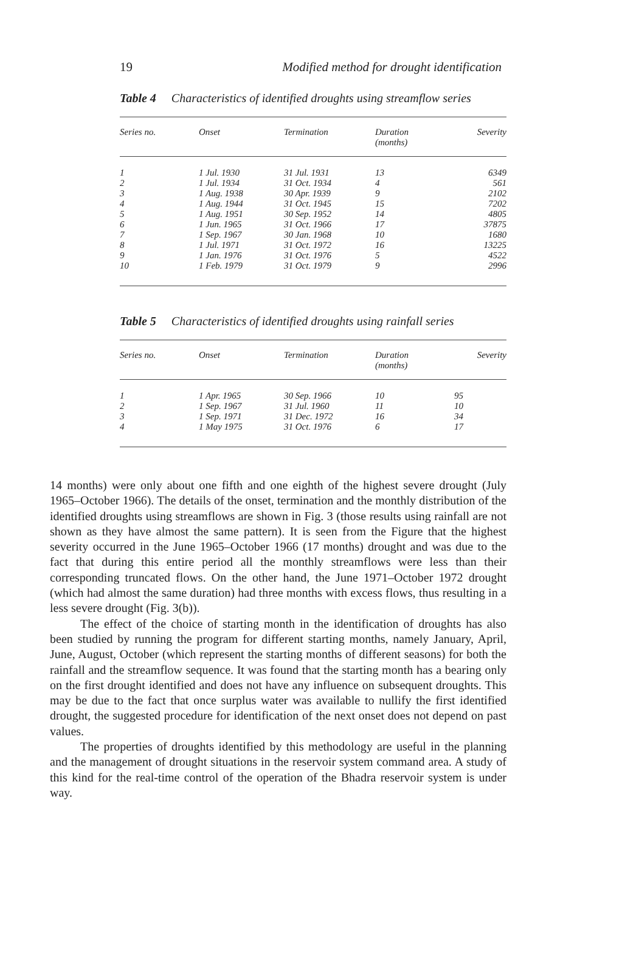19 Modified method for drought identification
Table 4 Characteristics of identified droughts using streamflow series
| Series no. | Onset | Termination | Duration (months) | Severity |
| --- | --- | --- | --- | --- |
| 1 | 1 Jul. 1930 | 31 Jul. 1931 | 13 | 6349 |
| 2 | 1 Jul. 1934 | 31 Oct. 1934 | 4 | 561 |
| 3 | 1 Aug. 1938 | 30 Apr. 1939 | 9 | 2102 |
| 4 | 1 Aug. 1944 | 31 Oct. 1945 | 15 | 7202 |
| 5 | 1 Aug. 1951 | 30 Sep. 1952 | 14 | 4805 |
| 6 | 1 Jun. 1965 | 31 Oct. 1966 | 17 | 37875 |
| 7 | 1 Sep. 1967 | 30 Jan. 1968 | 10 | 1680 |
| 8 | 1 Jul. 1971 | 31 Oct. 1972 | 16 | 13225 |
| 9 | 1 Jan. 1976 | 31 Oct. 1976 | 5 | 4522 |
| 10 | 1 Feb. 1979 | 31 Oct. 1979 | 9 | 2996 |
Table 5 Characteristics of identified droughts using rainfall series
| Series no. | Onset | Termination | Duration (months) | Severity |
| --- | --- | --- | --- | --- |
| 1 | 1 Apr. 1965 | 30 Sep. 1966 | 10 | 95 |
| 2 | 1 Sep. 1967 | 31 Jul. 1960 | 11 | 10 |
| 3 | 1 Sep. 1971 | 31 Dec. 1972 | 16 | 34 |
| 4 | 1 May 1975 | 31 Oct. 1976 | 6 | 17 |
14 months) were only about one fifth and one eighth of the highest severe drought (July 1965–October 1966). The details of the onset, termination and the monthly distribution of the identified droughts using streamflows are shown in Fig. 3 (those results using rainfall are not shown as they have almost the same pattern). It is seen from the Figure that the highest severity occurred in the June 1965–October 1966 (17 months) drought and was due to the fact that during this entire period all the monthly streamflows were less than their corresponding truncated flows. On the other hand, the June 1971–October 1972 drought (which had almost the same duration) had three months with excess flows, thus resulting in a less severe drought (Fig. 3(b)).
The effect of the choice of starting month in the identification of droughts has also been studied by running the program for different starting months, namely January, April, June, August, October (which represent the starting months of different seasons) for both the rainfall and the streamflow sequence. It was found that the starting month has a bearing only on the first drought identified and does not have any influence on subsequent droughts. This may be due to the fact that once surplus water was available to nullify the first identified drought, the suggested procedure for identification of the next onset does not depend on past values.
The properties of droughts identified by this methodology are useful in the planning and the management of drought situations in the reservoir system command area. A study of this kind for the real-time control of the operation of the Bhadra reservoir system is under way.